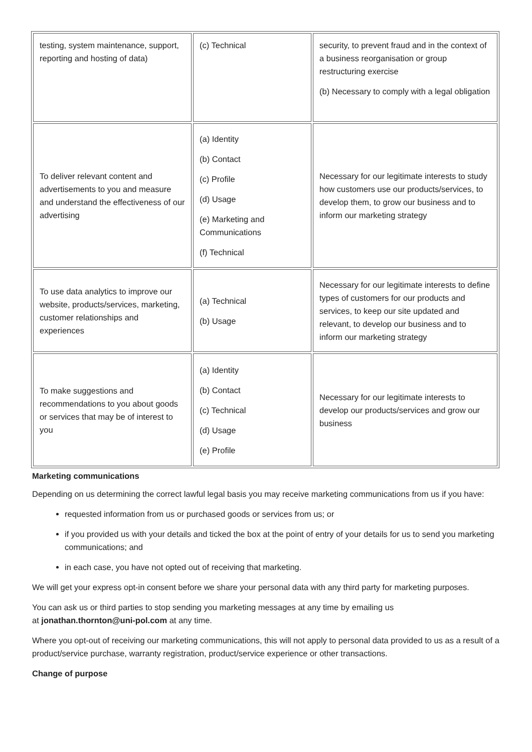| testing, system maintenance, support, reporting and hosting of data) | (c) Technical | security, to prevent fraud and in the context of a business reorganisation or group restructuring exercise (b) Necessary to comply with a legal obligation |
| To deliver relevant content and advertisements to you and measure and understand the effectiveness of our advertising | (a) Identity (b) Contact (c) Profile (d) Usage (e) Marketing and Communications (f) Technical | Necessary for our legitimate interests to study how customers use our products/services, to develop them, to grow our business and to inform our marketing strategy |
| To use data analytics to improve our website, products/services, marketing, customer relationships and experiences | (a) Technical (b) Usage | Necessary for our legitimate interests to define types of customers for our products and services, to keep our site updated and relevant, to develop our business and to inform our marketing strategy |
| To make suggestions and recommendations to you about goods or services that may be of interest to you | (a) Identity (b) Contact (c) Technical (d) Usage (e) Profile | Necessary for our legitimate interests to develop our products/services and grow our business |
Marketing communications
Depending on us determining the correct lawful legal basis you may receive marketing communications from us if you have:
requested information from us or purchased goods or services from us; or
if you provided us with your details and ticked the box at the point of entry of your details for us to send you marketing communications; and
in each case, you have not opted out of receiving that marketing.
We will get your express opt-in consent before we share your personal data with any third party for marketing purposes.
You can ask us or third parties to stop sending you marketing messages at any time by emailing us
at jonathan.thornton@uni-pol.com at any time.
Where you opt-out of receiving our marketing communications, this will not apply to personal data provided to us as a result of a product/service purchase, warranty registration, product/service experience or other transactions.
Change of purpose